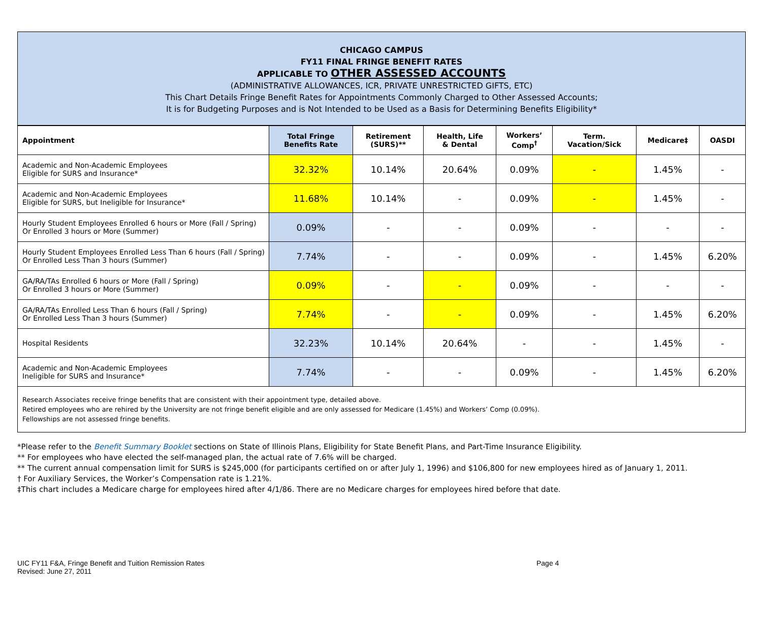CHICAGO CAMPUS
FY11 FINAL FRINGE BENEFIT RATES
APPLICABLE TO OTHER ASSESSED ACCOUNTS
(ADMINISTRATIVE ALLOWANCES, ICR, PRIVATE UNRESTRICTED GIFTS, ETC)
This Chart Details Fringe Benefit Rates for Appointments Commonly Charged to Other Assessed Accounts;
It is for Budgeting Purposes and is Not Intended to be Used as a Basis for Determining Benefits Eligibility*
| Appointment | Total Fringe Benefits Rate | Retirement (SURS)** | Health, Life & Dental | Workers’ Comp<sup>†</sup> | Term. Vacation/Sick | Medicare‡ | OASDI |
| --- | --- | --- | --- | --- | --- | --- | --- |
| Academic and Non-Academic Employees Eligible for SURS and Insurance* | 32.32% | 10.14% | 20.64% | 0.09% | - | 1.45% | - |
| Academic and Non-Academic Employees Eligible for SURS, but Ineligible for Insurance* | 11.68% | 10.14% | - | 0.09% | - | 1.45% | - |
| Hourly Student Employees Enrolled 6 hours or More (Fall / Spring) Or Enrolled 3 hours or More (Summer) | 0.09% | - | - | 0.09% | - | - | - |
| Hourly Student Employees Enrolled Less Than 6 hours (Fall / Spring) Or Enrolled Less Than 3 hours (Summer) | 7.74% | - | - | 0.09% | - | 1.45% | 6.20% |
| GA/RA/TAs Enrolled 6 hours or More (Fall / Spring) Or Enrolled 3 hours or More (Summer) | 0.09% | - | - | 0.09% | - | - | - |
| GA/RA/TAs Enrolled Less Than 6 hours (Fall / Spring) Or Enrolled Less Than 3 hours (Summer) | 7.74% | - | - | 0.09% | - | 1.45% | 6.20% |
| Hospital Residents | 32.23% | 10.14% | 20.64% | - | - | 1.45% | - |
| Academic and Non-Academic Employees Ineligible for SURS and Insurance* | 7.74% | - | - | 0.09% | - | 1.45% | 6.20% |
Research Associates receive fringe benefits that are consistent with their appointment type, detailed above.
Retired employees who are rehired by the University are not fringe benefit eligible and are only assessed for Medicare (1.45%) and Workers’ Comp (0.09%).
Fellowships are not assessed fringe benefits.
*Please refer to the Benefit Summary Booklet sections on State of Illinois Plans, Eligibility for State Benefit Plans, and Part-Time Insurance Eligibility.
** For employees who have elected the self-managed plan, the actual rate of 7.6% will be charged.
** The current annual compensation limit for SURS is $245,000 (for participants certified on or after July 1, 1996) and $106,800 for new employees hired as of January 1, 2011.
† For Auxiliary Services, the Worker’s Compensation rate is 1.21%.
‡This chart includes a Medicare charge for employees hired after 4/1/86. There are no Medicare charges for employees hired before that date.
UIC FY11 F&A, Fringe Benefit and Tuition Remission Rates
Revised: June 27, 2011
Page 4